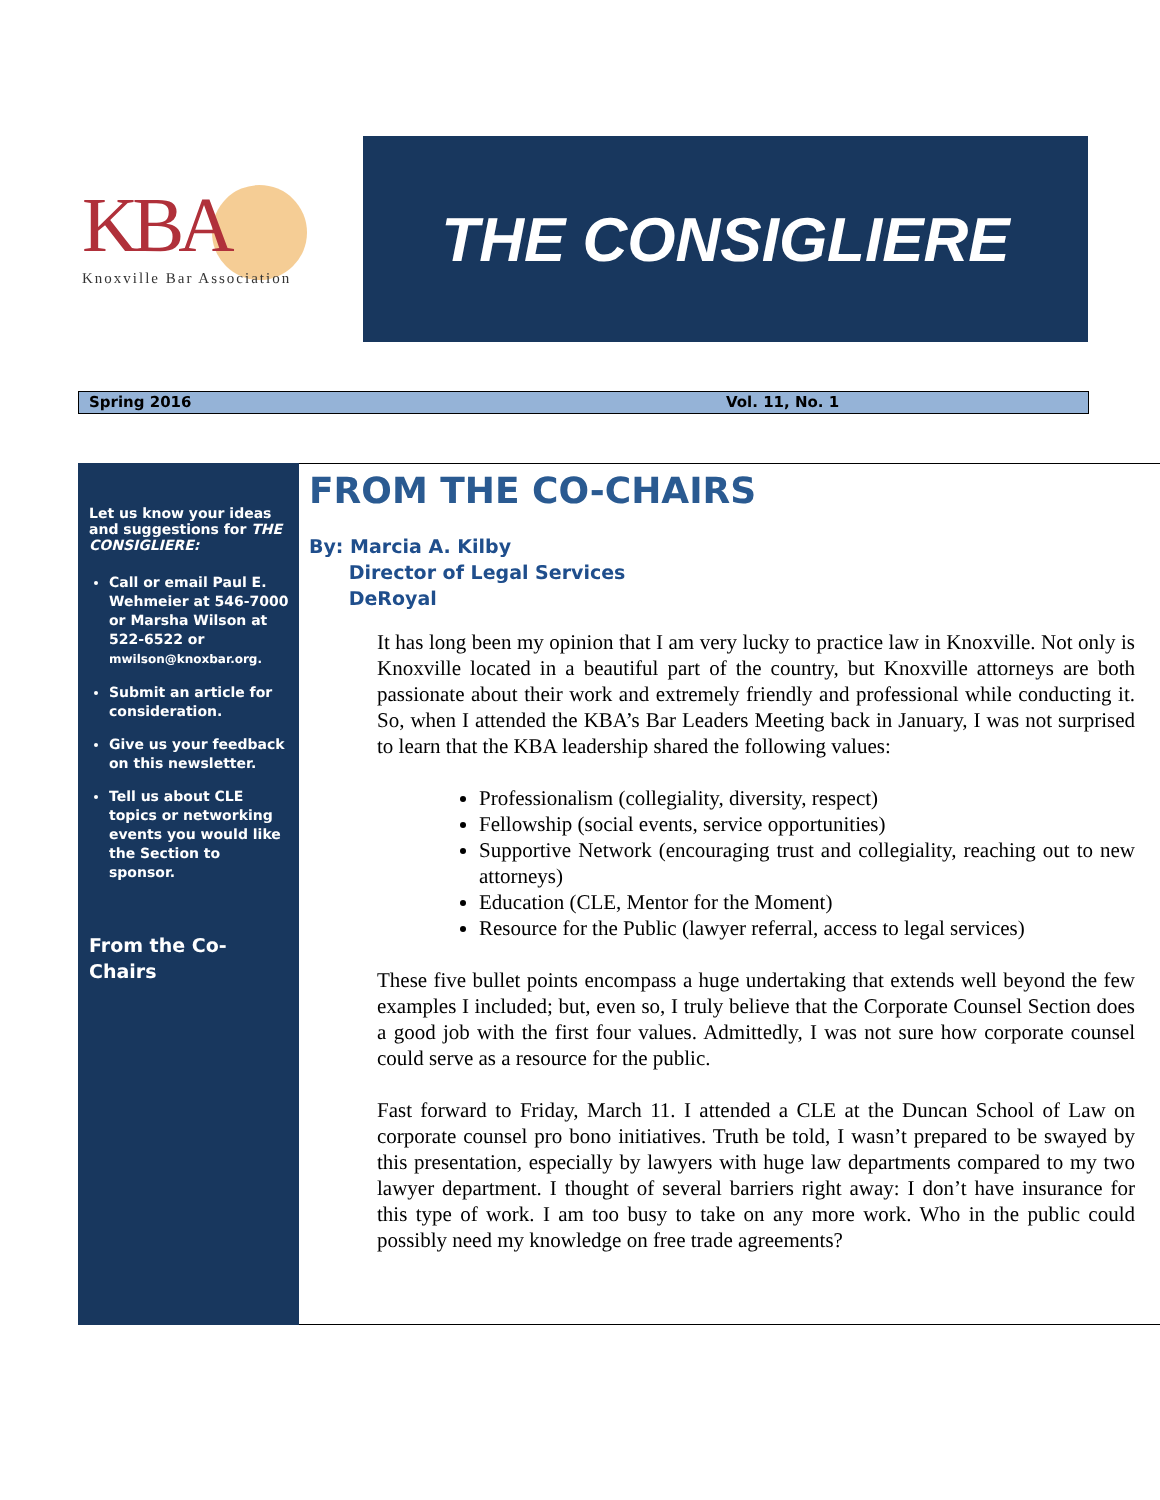KBA
Knoxville Bar Association
THE CONSIGLIERE
Spring 2016 Vol. 11, No. 1
Let us know your ideas and suggestions for THE CONSIGLIERE:
Call or email Paul E. Wehmeier at 546-7000 or Marsha Wilson at 522-6522 or mwilson@knoxbar.org.
Submit an article for consideration.
Give us your feedback on this newsletter.
Tell us about CLE topics or networking events you would like the Section to sponsor.
From the Co-Chairs
FROM THE CO-CHAIRS
By: Marcia A. Kilby
Director of Legal Services
DeRoyal
It has long been my opinion that I am very lucky to practice law in Knoxville. Not only is Knoxville located in a beautiful part of the country, but Knoxville attorneys are both passionate about their work and extremely friendly and professional while conducting it. So, when I attended the KBA’s Bar Leaders Meeting back in January, I was not surprised to learn that the KBA leadership shared the following values:
Professionalism (collegiality, diversity, respect)
Fellowship (social events, service opportunities)
Supportive Network (encouraging trust and collegiality, reaching out to new attorneys)
Education (CLE, Mentor for the Moment)
Resource for the Public (lawyer referral, access to legal services)
These five bullet points encompass a huge undertaking that extends well beyond the few examples I included; but, even so, I truly believe that the Corporate Counsel Section does a good job with the first four values. Admittedly, I was not sure how corporate counsel could serve as a resource for the public.
Fast forward to Friday, March 11. I attended a CLE at the Duncan School of Law on corporate counsel pro bono initiatives. Truth be told, I wasn’t prepared to be swayed by this presentation, especially by lawyers with huge law departments compared to my two lawyer department. I thought of several barriers right away: I don’t have insurance for this type of work. I am too busy to take on any more work. Who in the public could possibly need my knowledge on free trade agreements?